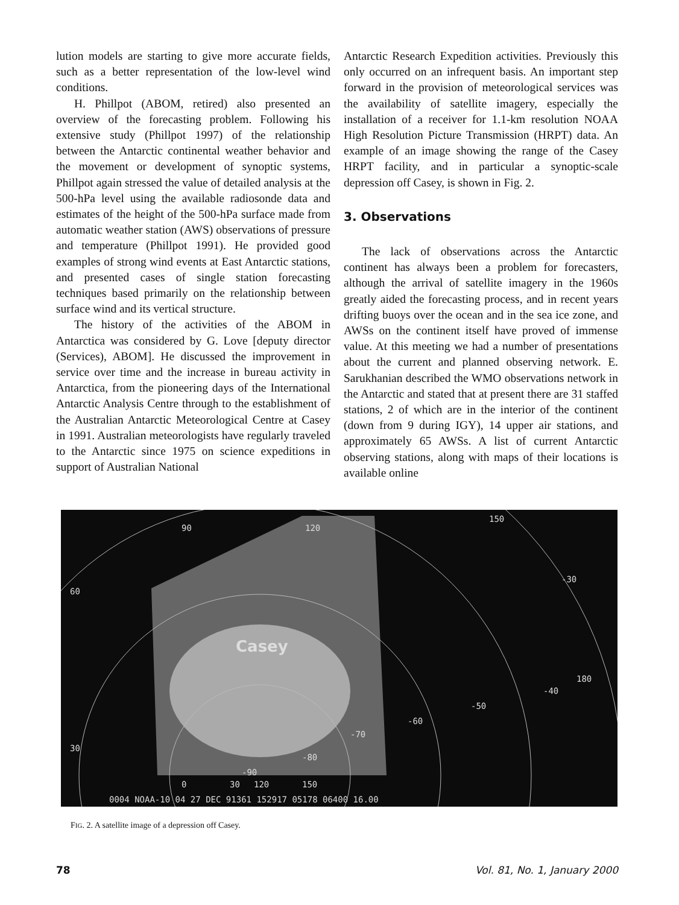lution models are starting to give more accurate fields, such as a better representation of the low-level wind conditions.
H. Phillpot (ABOM, retired) also presented an overview of the forecasting problem. Following his extensive study (Phillpot 1997) of the relationship between the Antarctic continental weather behavior and the movement or development of synoptic systems, Phillpot again stressed the value of detailed analysis at the 500-hPa level using the available radiosonde data and estimates of the height of the 500-hPa surface made from automatic weather station (AWS) observations of pressure and temperature (Phillpot 1991). He provided good examples of strong wind events at East Antarctic stations, and presented cases of single station forecasting techniques based primarily on the relationship between surface wind and its vertical structure.
The history of the activities of the ABOM in Antarctica was considered by G. Love [deputy director (Services), ABOM]. He discussed the improvement in service over time and the increase in bureau activity in Antarctica, from the pioneering days of the International Antarctic Analysis Centre through to the establishment of the Australian Antarctic Meteorological Centre at Casey in 1991. Australian meteorologists have regularly traveled to the Antarctic since 1975 on science expeditions in support of Australian National
Antarctic Research Expedition activities. Previously this only occurred on an infrequent basis. An important step forward in the provision of meteorological services was the availability of satellite imagery, especially the installation of a receiver for 1.1-km resolution NOAA High Resolution Picture Transmission (HRPT) data. An example of an image showing the range of the Casey HRPT facility, and in particular a synoptic-scale depression off Casey, is shown in Fig. 2.
3. Observations
The lack of observations across the Antarctic continent has always been a problem for forecasters, although the arrival of satellite imagery in the 1960s greatly aided the forecasting process, and in recent years drifting buoys over the ocean and in the sea ice zone, and AWSs on the continent itself have proved of immense value. At this meeting we had a number of presentations about the current and planned observing network. E. Sarukhanian described the WMO observations network in the Antarctic and stated that at present there are 31 staffed stations, 2 of which are in the interior of the continent (down from 9 during IGY), 14 upper air stations, and approximately 65 AWSs. A list of current Antarctic observing stations, along with maps of their locations is available online
90
120
150
-30
60
Casey
180
-40
-50
-60
-70
-80
30
-90
0
30
120
150
0004 NOAA-10 04 27 DEC 91361 152917 05178 06400 16.00
FIG. 2. A satellite image of a depression off Casey.
78 Vol. 81, No. 1, January 2000